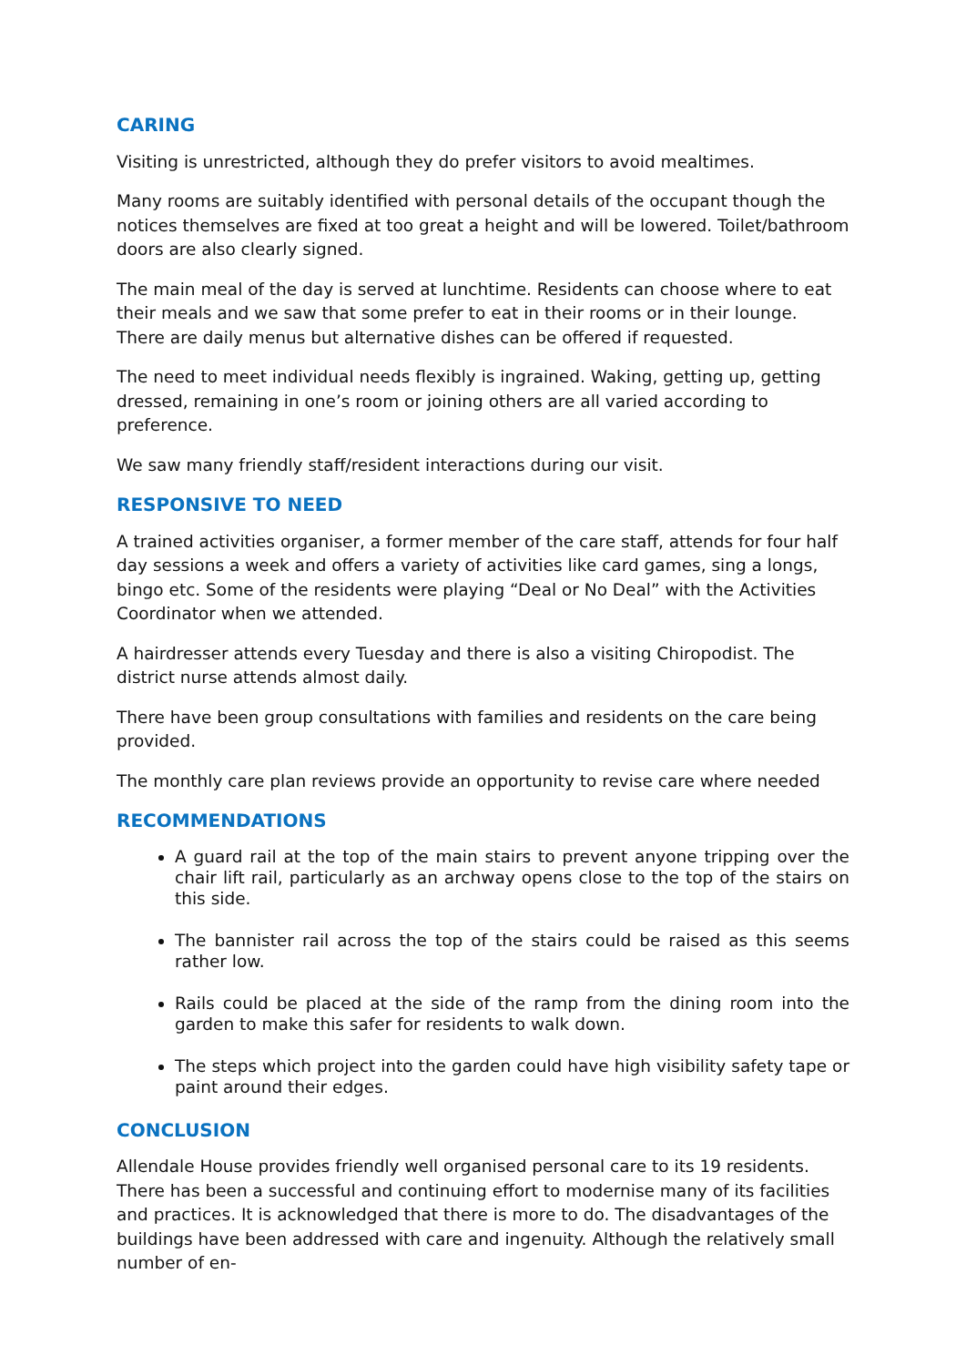CARING
Visiting is unrestricted, although they do prefer visitors to avoid mealtimes.
Many rooms are suitably identified with personal details of the occupant though the notices themselves are fixed at too great a height and will be lowered. Toilet/bathroom doors are also clearly signed.
The main meal of the day is served at lunchtime. Residents can choose where to eat their meals and we saw that some prefer to eat in their rooms or in their lounge. There are daily menus but alternative dishes can be offered if requested.
The need to meet individual needs flexibly is ingrained. Waking, getting up, getting dressed, remaining in one’s room or joining others are all varied according to preference.
We saw many friendly staff/resident interactions during our visit.
RESPONSIVE TO NEED
A trained activities organiser, a former member of the care staff, attends for four half day sessions a week and offers a variety of activities like card games, sing a longs, bingo etc. Some of the residents were playing “Deal or No Deal” with the Activities Coordinator when we attended.
A hairdresser attends every Tuesday and there is also a visiting Chiropodist. The district nurse attends almost daily.
There have been group consultations with families and residents on the care being provided.
The monthly care plan reviews provide an opportunity to revise care where needed
RECOMMENDATIONS
A guard rail at the top of the main stairs to prevent anyone tripping over the chair lift rail, particularly as an archway opens close to the top of the stairs on this side.
The bannister rail across the top of the stairs could be raised as this seems rather low.
Rails could be placed at the side of the ramp from the dining room into the garden to make this safer for residents to walk down.
The steps which project into the garden could have high visibility safety tape or paint around their edges.
CONCLUSION
Allendale House provides friendly well organised personal care to its 19 residents. There has been a successful and continuing effort to modernise many of its facilities and practices. It is acknowledged that there is more to do. The disadvantages of the buildings have been addressed with care and ingenuity. Although the relatively small number of en-